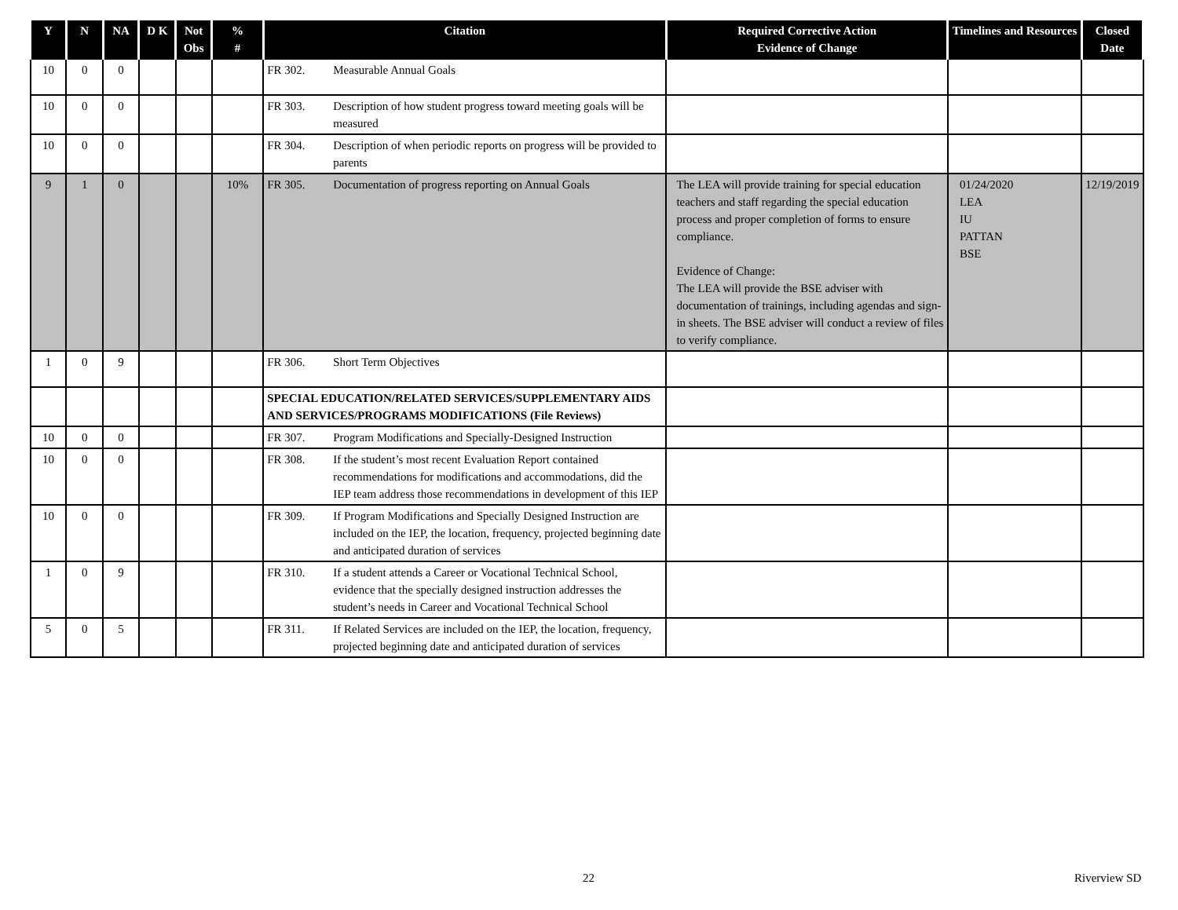| Y | N | NA | D K | Not Obs | % # | Citation | Required Corrective Action Evidence of Change | Timelines and Resources | Closed Date |
| --- | --- | --- | --- | --- | --- | --- | --- | --- | --- |
| 10 | 0 | 0 | | | | FR 302. Measurable Annual Goals | | | |
| 10 | 0 | 0 | | | | FR 303. Description of how student progress toward meeting goals will be measured | | | |
| 10 | 0 | 0 | | | | FR 304. Description of when periodic reports on progress will be provided to parents | | | |
| 9 | 1 | 0 | | | 10% | FR 305. Documentation of progress reporting on Annual Goals | The LEA will provide training for special education teachers and staff regarding the special education process and proper completion of forms to ensure compliance. Evidence of Change: The LEA will provide the BSE adviser with documentation of trainings, including agendas and sign-in sheets. The BSE adviser will conduct a review of files to verify compliance. | 01/24/2020 LEA IU PATTAN BSE | 12/19/2019 |
| 1 | 0 | 9 | | | | FR 306. Short Term Objectives | | | |
| | | | | | | SPECIAL EDUCATION/RELATED SERVICES/SUPPLEMENTARY AIDS AND SERVICES/PROGRAMS MODIFICATIONS (File Reviews) | | | |
| 10 | 0 | 0 | | | | FR 307. Program Modifications and Specially-Designed Instruction | | | |
| 10 | 0 | 0 | | | | FR 308. If the student’s most recent Evaluation Report contained recommendations for modifications and accommodations, did the IEP team address those recommendations in development of this IEP | | | |
| 10 | 0 | 0 | | | | FR 309. If Program Modifications and Specially Designed Instruction are included on the IEP, the location, frequency, projected beginning date and anticipated duration of services | | | |
| 1 | 0 | 9 | | | | FR 310. If a student attends a Career or Vocational Technical School, evidence that the specially designed instruction addresses the student’s needs in Career and Vocational Technical School | | | |
| 5 | 0 | 5 | | | | FR 311. If Related Services are included on the IEP, the location, frequency, projected beginning date and anticipated duration of services | | | |
22 Riverview SD